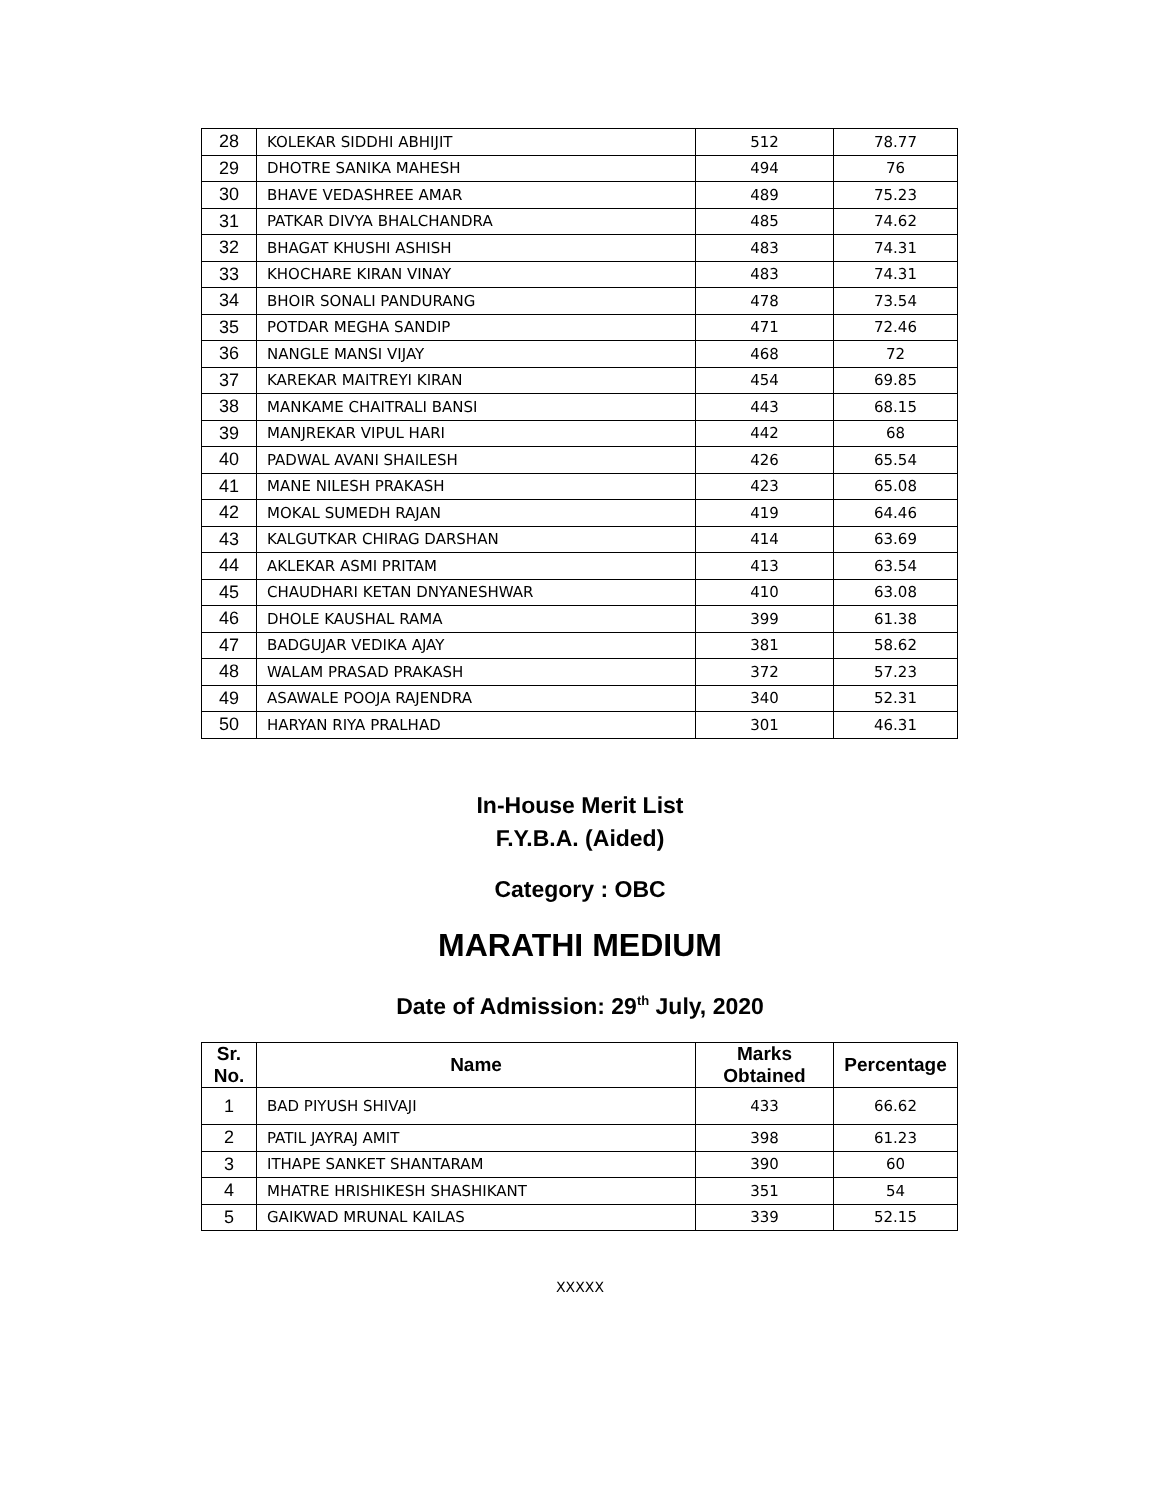| 28 | KOLEKAR SIDDHI ABHIJIT | 512 | 78.77 |
| 29 | DHOTRE SANIKA MAHESH | 494 | 76 |
| 30 | BHAVE VEDASHREE AMAR | 489 | 75.23 |
| 31 | PATKAR DIVYA BHALCHANDRA | 485 | 74.62 |
| 32 | BHAGAT KHUSHI ASHISH | 483 | 74.31 |
| 33 | KHOCHARE KIRAN VINAY | 483 | 74.31 |
| 34 | BHOIR SONALI PANDURANG | 478 | 73.54 |
| 35 | POTDAR MEGHA SANDIP | 471 | 72.46 |
| 36 | NANGLE MANSI VIJAY | 468 | 72 |
| 37 | KAREKAR MAITREYI KIRAN | 454 | 69.85 |
| 38 | MANKAME CHAITRALI BANSI | 443 | 68.15 |
| 39 | MANJREKAR VIPUL HARI | 442 | 68 |
| 40 | PADWAL AVANI SHAILESH | 426 | 65.54 |
| 41 | MANE NILESH PRAKASH | 423 | 65.08 |
| 42 | MOKAL SUMEDH RAJAN | 419 | 64.46 |
| 43 | KALGUTKAR CHIRAG DARSHAN | 414 | 63.69 |
| 44 | AKLEKAR ASMI PRITAM | 413 | 63.54 |
| 45 | CHAUDHARI KETAN DNYANESHWAR | 410 | 63.08 |
| 46 | DHOLE KAUSHAL RAMA | 399 | 61.38 |
| 47 | BADGUJAR VEDIKA AJAY | 381 | 58.62 |
| 48 | WALAM PRASAD PRAKASH | 372 | 57.23 |
| 49 | ASAWALE POOJA RAJENDRA | 340 | 52.31 |
| 50 | HARYAN RIYA PRALHAD | 301 | 46.31 |
In-House Merit List
F.Y.B.A. (Aided)
Category : OBC
MARATHI MEDIUM
Date of Admission: 29<sup>th</sup> July, 2020
| Sr. No. | Name | Marks Obtained | Percentage |
| --- | --- | --- | --- |
| 1 | BAD PIYUSH SHIVAJI | 433 | 66.62 |
| 2 | PATIL JAYRAJ AMIT | 398 | 61.23 |
| 3 | ITHAPE SANKET SHANTARAM | 390 | 60 |
| 4 | MHATRE HRISHIKESH SHASHIKANT | 351 | 54 |
| 5 | GAIKWAD MRUNAL KAILAS | 339 | 52.15 |
XXXXX